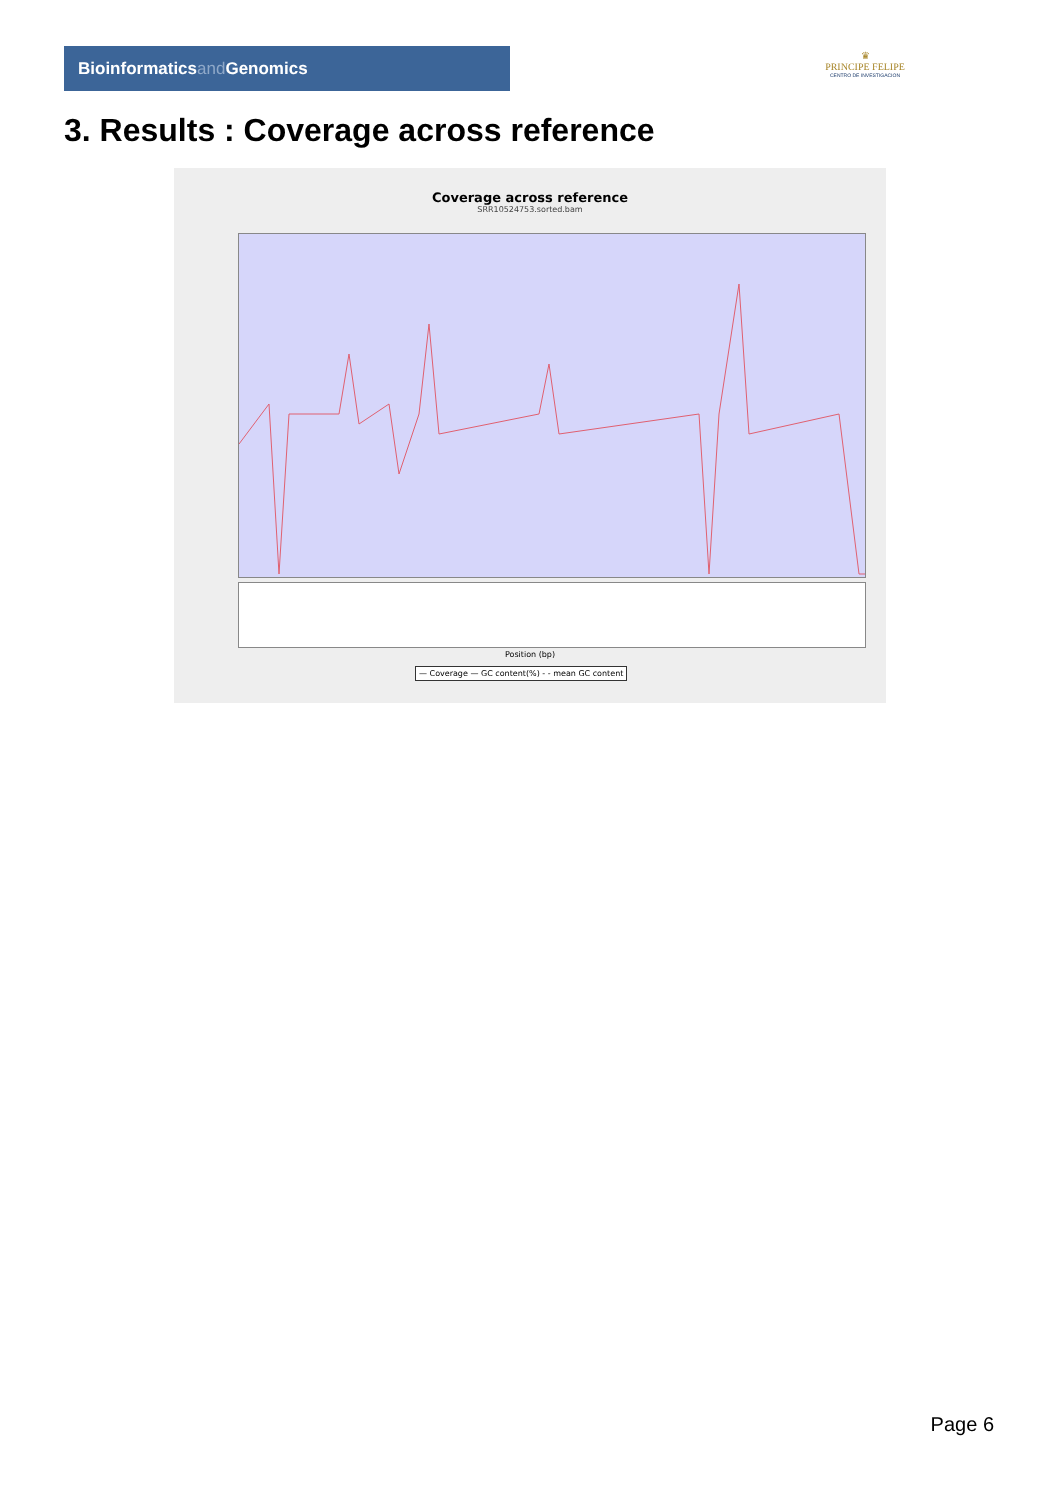Bioinformaticsand Genomics
♛
PRINCIPE FELIPE
CENTRO DE INVESTIGACION
3. Results : Coverage across reference
Coverage across reference
SRR10524753.sorted.bam
Position (bp)
— Coverage — GC content(%) - - mean GC content
Page 6